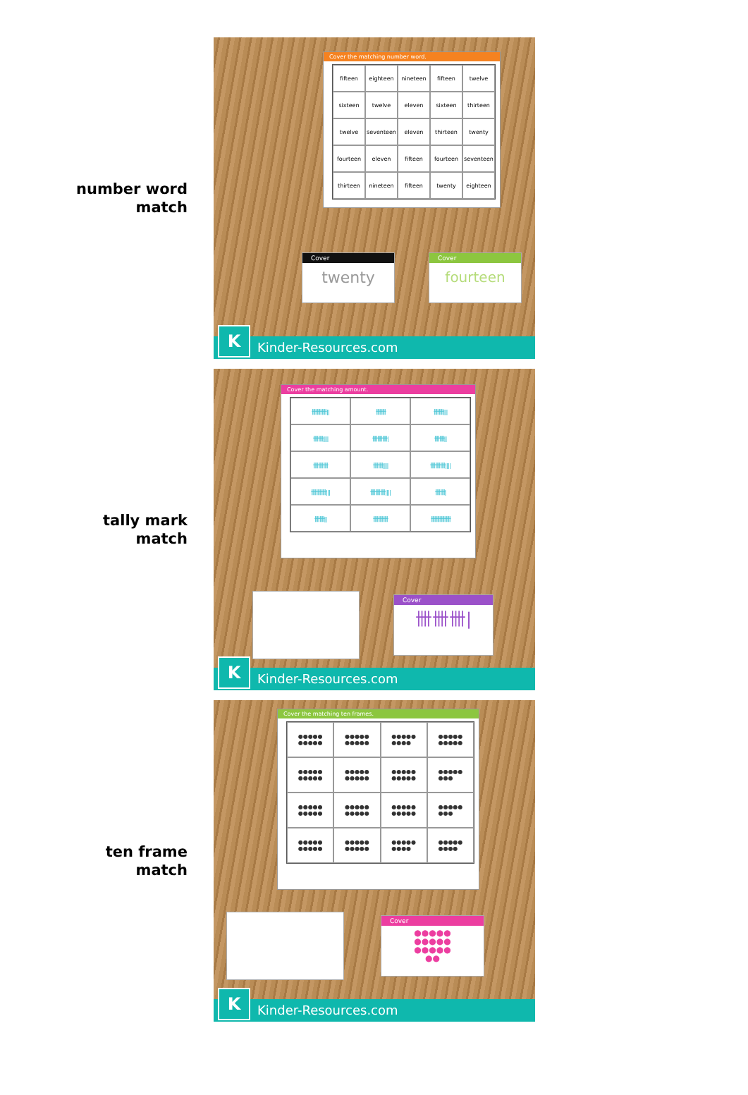number word
match
Cover the matching number word.
fifteen
eighteen
nineteen
fifteen
twelve
sixteen
twelve
eleven
sixteen
thirteen
twelve
seventeen
eleven
thirteen
twenty
fourteen
eleven
fifteen
fourteen
seventeen
thirteen
nineteen
fifteen
twenty
eighteen
Cover
twenty
Cover
fourteen
Kinder-Resources.com K
tally mark
match
Cover the matching amount.
卌卌卌||
卌卌
卌卌|||
卌卌||||
卌卌卌|
卌卌||
卌卌卌
卌卌||||
卌卌卌||||
卌卌卌|||
卌卌卌||||
卌卌|
卌卌||
卌卌卌
卌卌卌卌
Cover
卌卌卌|
Kinder-Resources.com K
ten frame
match
Cover the matching ten frames.
●●●●●
●●●●●
●●●●●
●●●●●
●●●●●
●●●●
●●●●●
●●●●●
●●●●●
●●●●●
●●●●●
●●●●●
●●●●●
●●●●●
●●●●●
●●●
●●●●●
●●●●●
●●●●●
●●●●●
●●●●●
●●●●●
●●●●●
●●●
●●●●●
●●●●●
●●●●●
●●●●●
●●●●●
●●●●
●●●●●
●●●●
Cover
●●●●●
●●●●●
●●●●●
●●
Kinder-Resources.com K